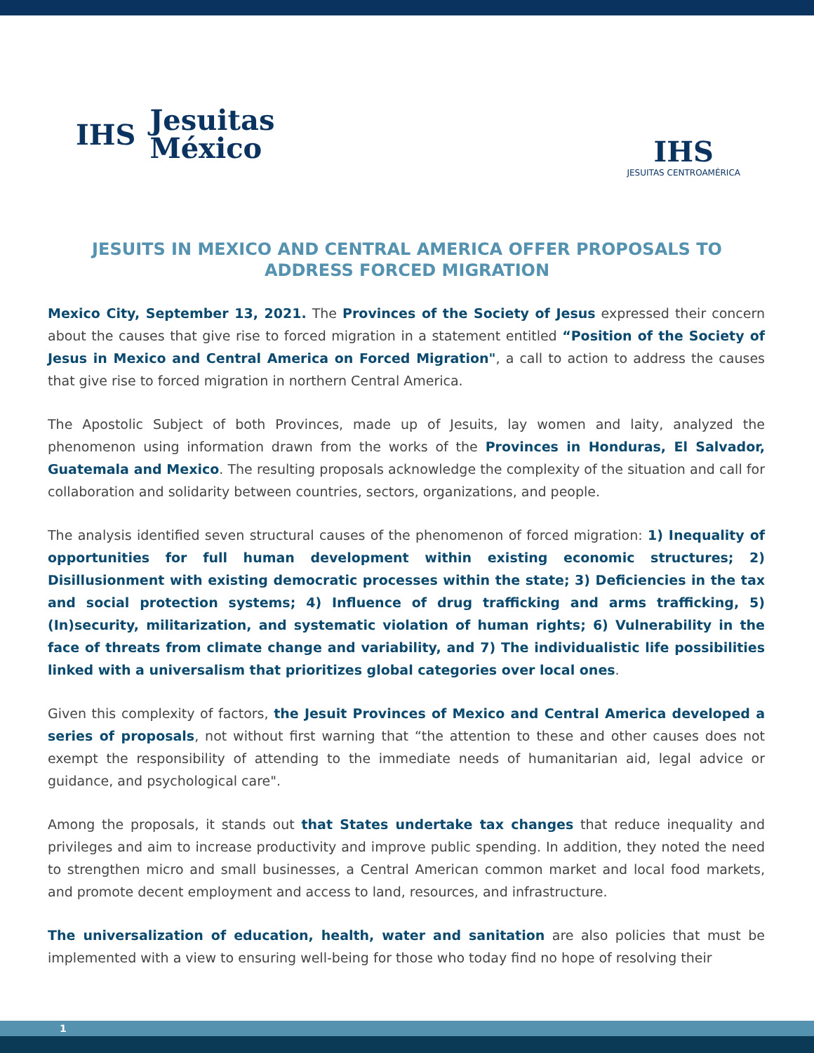IHS
Jesuitas
México
IHS
JESUITAS CENTROAMÉRICA
JESUITS IN MEXICO AND CENTRAL AMERICA OFFER PROPOSALS TO ADDRESS FORCED MIGRATION
Mexico City, September 13, 2021. The Provinces of the Society of Jesus expressed their concern about the causes that give rise to forced migration in a statement entitled “Position of the Society of Jesus in Mexico and Central America on Forced Migration", a call to action to address the causes that give rise to forced migration in northern Central America.
The Apostolic Subject of both Provinces, made up of Jesuits, lay women and laity, analyzed the phenomenon using information drawn from the works of the Provinces in Honduras, El Salvador, Guatemala and Mexico. The resulting proposals acknowledge the complexity of the situation and call for collaboration and solidarity between countries, sectors, organizations, and people.
The analysis identified seven structural causes of the phenomenon of forced migration: 1) Inequality of opportunities for full human development within existing economic structures; 2) Disillusionment with existing democratic processes within the state; 3) Deficiencies in the tax and social protection systems; 4) Influence of drug trafficking and arms trafficking, 5) (In)security, militarization, and systematic violation of human rights; 6) Vulnerability in the face of threats from climate change and variability, and 7) The individualistic life possibilities linked with a universalism that prioritizes global categories over local ones.
Given this complexity of factors, the Jesuit Provinces of Mexico and Central America developed a series of proposals, not without first warning that “the attention to these and other causes does not exempt the responsibility of attending to the immediate needs of humanitarian aid, legal advice or guidance, and psychological care".
Among the proposals, it stands out that States undertake tax changes that reduce inequality and privileges and aim to increase productivity and improve public spending. In addition, they noted the need to strengthen micro and small businesses, a Central American common market and local food markets, and promote decent employment and access to land, resources, and infrastructure.
The universalization of education, health, water and sanitation are also policies that must be implemented with a view to ensuring well-being for those who today find no hope of resolving their
1